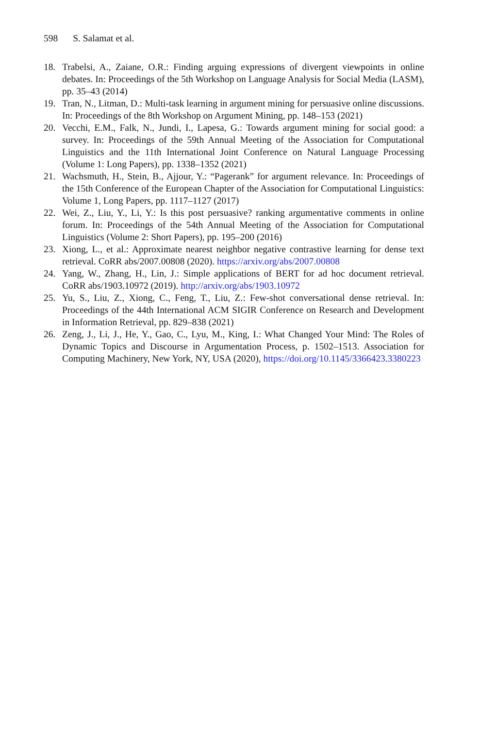598 S. Salamat et al.
18. Trabelsi, A., Zaiane, O.R.: Finding arguing expressions of divergent viewpoints in online debates. In: Proceedings of the 5th Workshop on Language Analysis for Social Media (LASM), pp. 35–43 (2014)
19. Tran, N., Litman, D.: Multi-task learning in argument mining for persuasive online discussions. In: Proceedings of the 8th Workshop on Argument Mining, pp. 148–153 (2021)
20. Vecchi, E.M., Falk, N., Jundi, I., Lapesa, G.: Towards argument mining for social good: a survey. In: Proceedings of the 59th Annual Meeting of the Association for Computational Linguistics and the 11th International Joint Conference on Natural Language Processing (Volume 1: Long Papers), pp. 1338–1352 (2021)
21. Wachsmuth, H., Stein, B., Ajjour, Y.: “Pagerank” for argument relevance. In: Proceedings of the 15th Conference of the European Chapter of the Association for Computational Linguistics: Volume 1, Long Papers, pp. 1117–1127 (2017)
22. Wei, Z., Liu, Y., Li, Y.: Is this post persuasive? ranking argumentative comments in online forum. In: Proceedings of the 54th Annual Meeting of the Association for Computational Linguistics (Volume 2: Short Papers), pp. 195–200 (2016)
23. Xiong, L., et al.: Approximate nearest neighbor negative contrastive learning for dense text retrieval. CoRR abs/2007.00808 (2020). https://arxiv.org/abs/2007.00808
24. Yang, W., Zhang, H., Lin, J.: Simple applications of BERT for ad hoc document retrieval. CoRR abs/1903.10972 (2019). http://arxiv.org/abs/1903.10972
25. Yu, S., Liu, Z., Xiong, C., Feng, T., Liu, Z.: Few-shot conversational dense retrieval. In: Proceedings of the 44th International ACM SIGIR Conference on Research and Development in Information Retrieval, pp. 829–838 (2021)
26. Zeng, J., Li, J., He, Y., Gao, C., Lyu, M., King, I.: What Changed Your Mind: The Roles of Dynamic Topics and Discourse in Argumentation Process, p. 1502–1513. Association for Computing Machinery, New York, NY, USA (2020), https://doi.org/10.1145/3366423.3380223